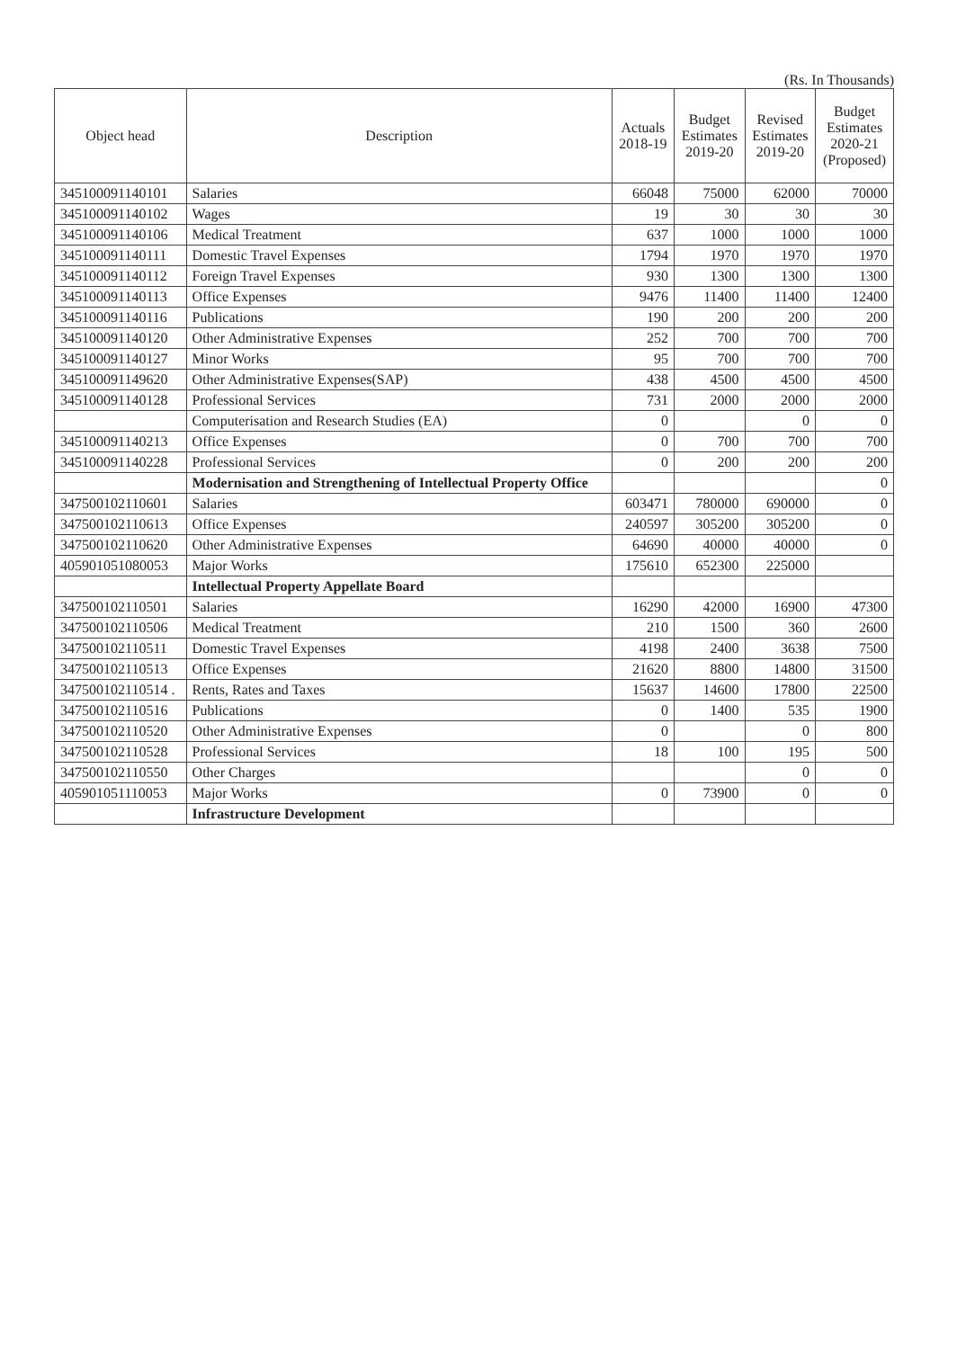(Rs. In Thousands)
| Object head | Description | Actuals 2018-19 | Budget Estimates 2019-20 | Revised Estimates 2019-20 | Budget Estimates 2020-21 (Proposed) |
| --- | --- | --- | --- | --- | --- |
| 345100091140101 | Salaries | 66048 | 75000 | 62000 | 70000 |
| 345100091140102 | Wages | 19 | 30 | 30 | 30 |
| 345100091140106 | Medical Treatment | 637 | 1000 | 1000 | 1000 |
| 345100091140111 | Domestic Travel Expenses | 1794 | 1970 | 1970 | 1970 |
| 345100091140112 | Foreign Travel Expenses | 930 | 1300 | 1300 | 1300 |
| 345100091140113 | Office Expenses | 9476 | 11400 | 11400 | 12400 |
| 345100091140116 | Publications | 190 | 200 | 200 | 200 |
| 345100091140120 | Other Administrative Expenses | 252 | 700 | 700 | 700 |
| 345100091140127 | Minor Works | 95 | 700 | 700 | 700 |
| 345100091149620 | Other Administrative Expenses(SAP) | 438 | 4500 | 4500 | 4500 |
| 345100091140128 | Professional Services | 731 | 2000 | 2000 | 2000 |
| | Computerisation and Research Studies (EA) | 0 | | 0 | 0 |
| 345100091140213 | Office Expenses | 0 | 700 | 700 | 700 |
| 345100091140228 | Professional Services | 0 | 200 | 200 | 200 |
| | Modernisation and Strengthening of Intellectual Property Office | | | | 0 |
| 347500102110601 | Salaries | 603471 | 780000 | 690000 | 0 |
| 347500102110613 | Office Expenses | 240597 | 305200 | 305200 | 0 |
| 347500102110620 | Other Administrative Expenses | 64690 | 40000 | 40000 | 0 |
| 405901051080053 | Major Works | 175610 | 652300 | 225000 | |
| | Intellectual Property Appellate Board | | | | |
| 347500102110501 | Salaries | 16290 | 42000 | 16900 | 47300 |
| 347500102110506 | Medical Treatment | 210 | 1500 | 360 | 2600 |
| 347500102110511 | Domestic Travel Expenses | 4198 | 2400 | 3638 | 7500 |
| 347500102110513 | Office Expenses | 21620 | 8800 | 14800 | 31500 |
| 347500102110514 . | Rents, Rates and Taxes | 15637 | 14600 | 17800 | 22500 |
| 347500102110516 | Publications | 0 | 1400 | 535 | 1900 |
| 347500102110520 | Other Administrative Expenses | 0 | | 0 | 800 |
| 347500102110528 | Professional Services | 18 | 100 | 195 | 500 |
| 347500102110550 | Other Charges | | | 0 | 0 |
| 405901051110053 | Major Works | 0 | 73900 | 0 | 0 |
| | Infrastructure Development | | | | |